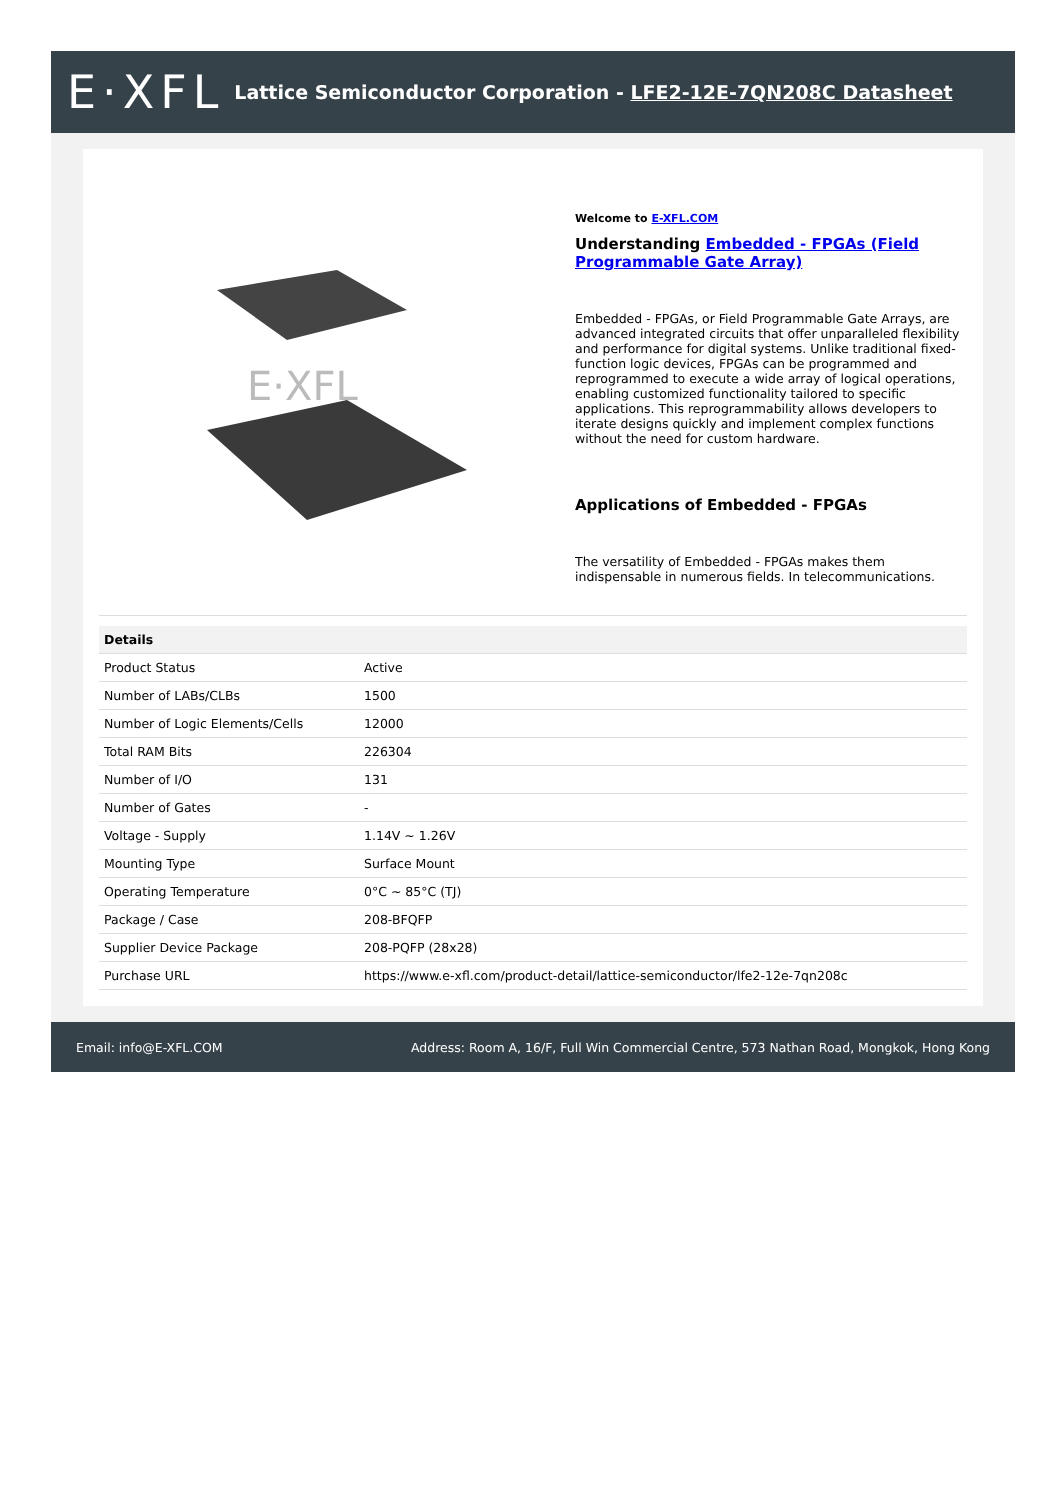E·XFL
Lattice Semiconductor Corporation - LFE2-12E-7QN208C Datasheet
E·XFL
Welcome to E-XFL.COM
Understanding Embedded - FPGAs (Field Programmable Gate Array)
Embedded - FPGAs, or Field Programmable Gate Arrays, are advanced integrated circuits that offer unparalleled flexibility and performance for digital systems. Unlike traditional fixed-function logic devices, FPGAs can be programmed and reprogrammed to execute a wide array of logical operations, enabling customized functionality tailored to specific applications. This reprogrammability allows developers to iterate designs quickly and implement complex functions without the need for custom hardware.
Applications of Embedded - FPGAs
The versatility of Embedded - FPGAs makes them indispensable in numerous fields. In telecommunications.
| Details | |
| --- | --- |
| Product Status | Active |
| Number of LABs/CLBs | 1500 |
| Number of Logic Elements/Cells | 12000 |
| Total RAM Bits | 226304 |
| Number of I/O | 131 |
| Number of Gates | - |
| Voltage - Supply | 1.14V ~ 1.26V |
| Mounting Type | Surface Mount |
| Operating Temperature | 0°C ~ 85°C (TJ) |
| Package / Case | 208-BFQFP |
| Supplier Device Package | 208-PQFP (28x28) |
| Purchase URL | https://www.e-xfl.com/product-detail/lattice-semiconductor/lfe2-12e-7qn208c |
Email: info@E-XFL.COM Address: Room A, 16/F, Full Win Commercial Centre, 573 Nathan Road, Mongkok, Hong Kong